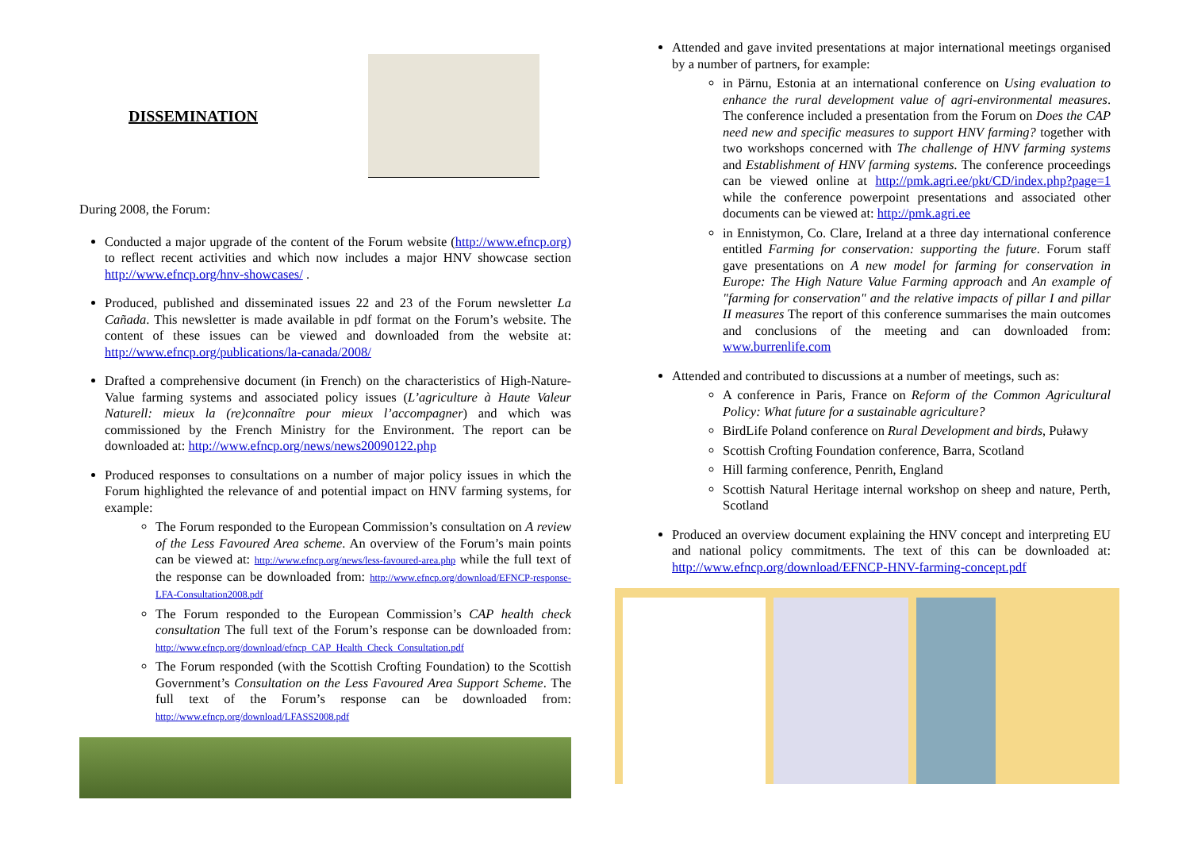DISSEMINATION
During 2008, the Forum:
Conducted a major upgrade of the content of the Forum website (http://www.efncp.org) to reflect recent activities and which now includes a major HNV showcase section http://www.efncp.org/hnv-showcases/ .
Produced, published and disseminated issues 22 and 23 of the Forum newsletter La Cañada. This newsletter is made available in pdf format on the Forum’s website. The content of these issues can be viewed and downloaded from the website at: http://www.efncp.org/publications/la-canada/2008/
Drafted a comprehensive document (in French) on the characteristics of High-Nature-Value farming systems and associated policy issues (L’agriculture à Haute Valeur Naturell: mieux la (re)connaître pour mieux l’accompagner) and which was commissioned by the French Ministry for the Environment. The report can be downloaded at: http://www.efncp.org/news/news20090122.php
Produced responses to consultations on a number of major policy issues in which the Forum highlighted the relevance of and potential impact on HNV farming systems, for example:
The Forum responded to the European Commission’s consultation on A review of the Less Favoured Area scheme. An overview of the Forum’s main points can be viewed at: http://www.efncp.org/news/less-favoured-area.php while the full text of the response can be downloaded from: http://www.efncp.org/download/EFNCP-response-LFA-Consultation2008.pdf
The Forum responded to the European Commission’s CAP health check consultation The full text of the Forum’s response can be downloaded from: http://www.efncp.org/download/efncp_CAP_Health_Check_Consultation.pdf
The Forum responded (with the Scottish Crofting Foundation) to the Scottish Government’s Consultation on the Less Favoured Area Support Scheme. The full text of the Forum’s response can be downloaded from: http://www.efncp.org/download/LFASS2008.pdf
Attended and gave invited presentations at major international meetings organised by a number of partners, for example:
in Pärnu, Estonia at an international conference on Using evaluation to enhance the rural development value of agri-environmental measures. The conference included a presentation from the Forum on Does the CAP need new and specific measures to support HNV farming? together with two workshops concerned with The challenge of HNV farming systems and Establishment of HNV farming systems. The conference proceedings can be viewed online at http://pmk.agri.ee/pkt/CD/index.php?page=1 while the conference powerpoint presentations and associated other documents can be viewed at: http://pmk.agri.ee
in Ennistymon, Co. Clare, Ireland at a three day international conference entitled Farming for conservation: supporting the future. Forum staff gave presentations on A new model for farming for conservation in Europe: The High Nature Value Farming approach and An example of "farming for conservation" and the relative impacts of pillar I and pillar II measures The report of this conference summarises the main outcomes and conclusions of the meeting and can downloaded from: www.burrenlife.com
Attended and contributed to discussions at a number of meetings, such as:
A conference in Paris, France on Reform of the Common Agricultural Policy: What future for a sustainable agriculture?
BirdLife Poland conference on Rural Development and birds, Puławy
Scottish Crofting Foundation conference, Barra, Scotland
Hill farming conference, Penrith, England
Scottish Natural Heritage internal workshop on sheep and nature, Perth, Scotland
Produced an overview document explaining the HNV concept and interpreting EU and national policy commitments. The text of this can be downloaded at: http://www.efncp.org/download/EFNCP-HNV-farming-concept.pdf